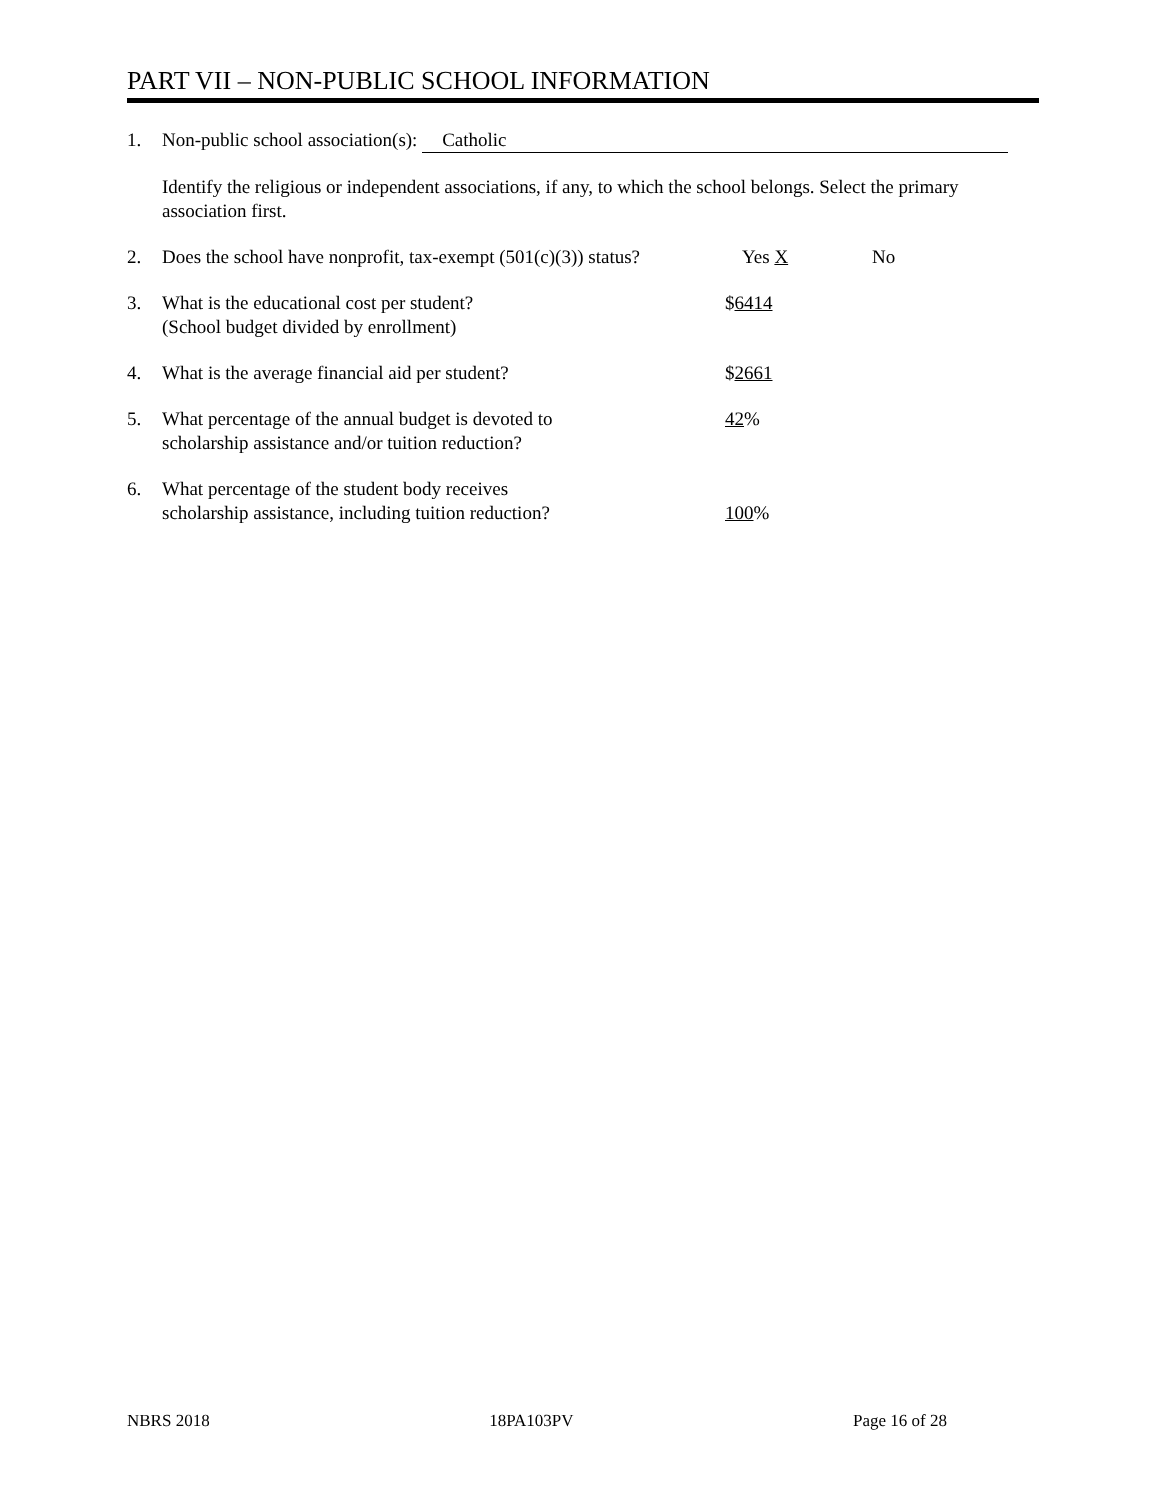PART VII – NON-PUBLIC SCHOOL INFORMATION
1. Non-public school association(s): Catholic
Identify the religious or independent associations, if any, to which the school belongs. Select the primary association first.
2. Does the school have nonprofit, tax-exempt (501(c)(3)) status?
Yes X No
3. What is the educational cost per student?
(School budget divided by enrollment)
$6414
4. What is the average financial aid per student? $2661
5. What percentage of the annual budget is devoted to
scholarship assistance and/or tuition reduction?
42%
6. What percentage of the student body receives
scholarship assistance, including tuition reduction?
100%
NBRS 2018 18PA103PV Page 16 of 28